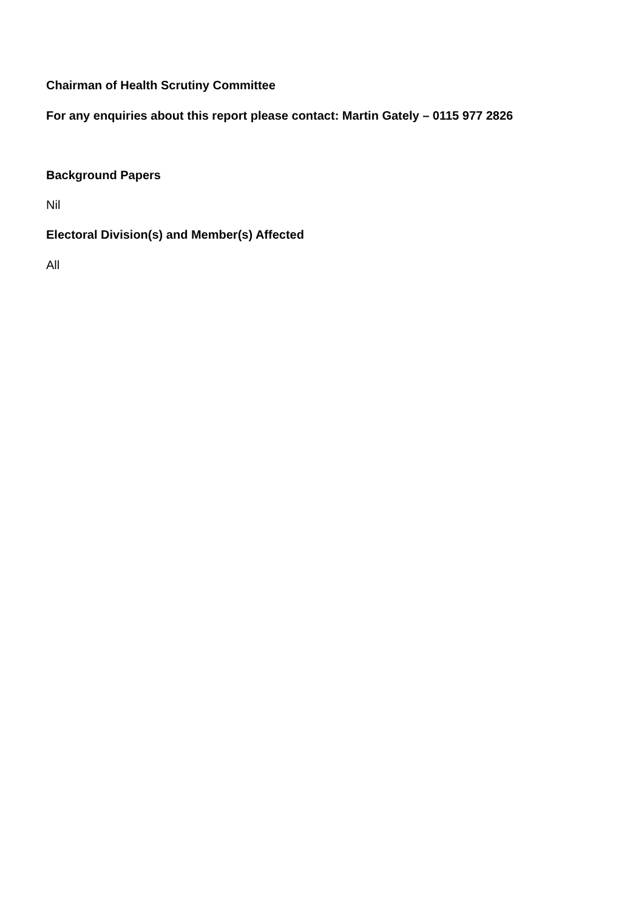Chairman of Health Scrutiny Committee
For any enquiries about this report please contact: Martin Gately – 0115 977 2826
Background Papers
Nil
Electoral Division(s) and Member(s) Affected
All